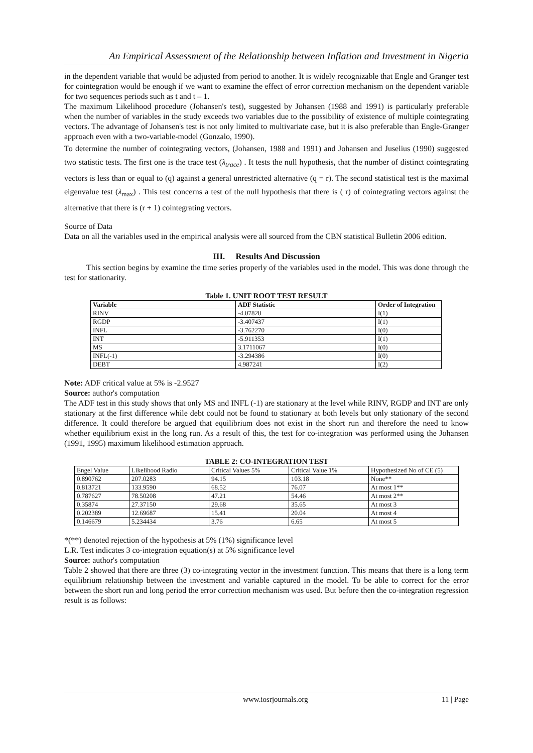An Empirical Assessment of the Relationship between Inflation and Investment in Nigeria
in the dependent variable that would be adjusted from period to another. It is widely recognizable that Engle and Granger test for cointegration would be enough if we want to examine the effect of error correction mechanism on the dependent variable for two sequences periods such as t and t – 1.
The maximum Likelihood procedure (Johansen's test), suggested by Johansen (1988 and 1991) is particularly preferable when the number of variables in the study exceeds two variables due to the possibility of existence of multiple cointegrating vectors. The advantage of Johansen's test is not only limited to multivariate case, but it is also preferable than Engle-Granger approach even with a two-variable-model (Gonzalo, 1990).
To determine the number of cointegrating vectors, (Johansen, 1988 and 1991) and Johansen and Juselius (1990) suggested two statistic tests. The first one is the trace test (λ<sub>trace</sub>) . It tests the null hypothesis, that the number of distinct cointegrating vectors is less than or equal to (q) against a general unrestricted alternative (q = r). The second statistical test is the maximal eigenvalue test (λ<sub>max</sub>) . This test concerns a test of the null hypothesis that there is ( r) of cointegrating vectors against the alternative that there is (r + 1) cointegrating vectors.
Source of Data
Data on all the variables used in the empirical analysis were all sourced from the CBN statistical Bulletin 2006 edition.
III. Results And Discussion
This section begins by examine the time series properly of the variables used in the model. This was done through the test for stationarity.
Table 1. UNIT ROOT TEST RESULT
| Variable | ADF Statistic | Order of Integration |
| --- | --- | --- |
| RINV | -4.07828 | I(1) |
| RGDP | -3.407437 | I(1) |
| INFL | -3.762270 | I(0) |
| INT | -5.911353 | I(1) |
| MS | 3.1711067 | I(0) |
| INFL(-1) | -3.294386 | I(0) |
| DEBT | 4.987241 | I(2) |
Note: ADF critical value at 5% is -2.9527
Source: author's computation
The ADF test in this study shows that only MS and INFL (-1) are stationary at the level while RINV, RGDP and INT are only stationary at the first difference while debt could not be found to stationary at both levels but only stationary of the second difference. It could therefore be argued that equilibrium does not exist in the short run and therefore the need to know whether equilibrium exist in the long run. As a result of this, the test for co-integration was performed using the Johansen (1991, 1995) maximum likelihood estimation approach.
TABLE 2: CO-INTEGRATION TEST
| Engel Value | Likelihood Radio | Critical Values 5% | Critical Value 1% | Hypothesized No of CE (5) |
| 0.890762 | 207.0283 | 94.15 | 103.18 | None** |
| 0.813721 | 133.9590 | 68.52 | 76.07 | At most 1** |
| 0.787627 | 78.50208 | 47.21 | 54.46 | At most 2** |
| 0.35874 | 27.37150 | 29.68 | 35.65 | At most 3 |
| 0.202389 | 12.69687 | 15.41 | 20.04 | At most 4 |
| 0.146679 | 5.234434 | 3.76 | 6.65 | At most 5 |
*(**) denoted rejection of the hypothesis at 5% (1%) significance level
L.R. Test indicates 3 co-integration equation(s) at 5% significance level
Source: author's computation
Table 2 showed that there are three (3) co-integrating vector in the investment function. This means that there is a long term equilibrium relationship between the investment and variable captured in the model. To be able to correct for the error between the short run and long period the error correction mechanism was used. But before then the co-integration regression result is as follows:
www.iosrjournals.org 11 | Page